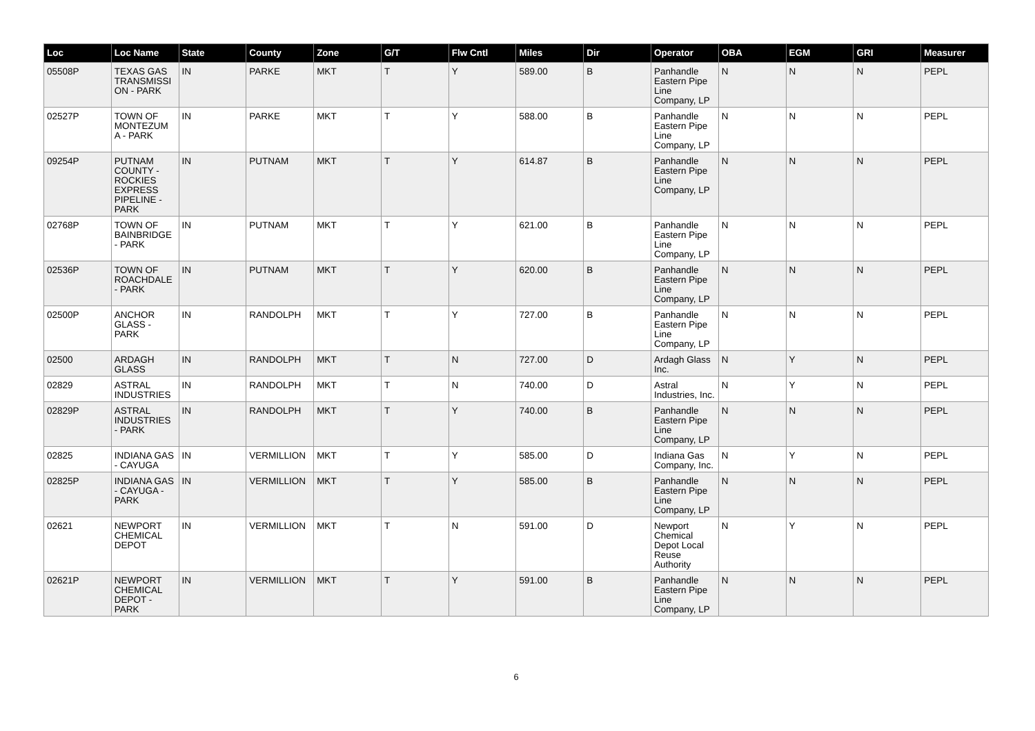| Loc | Loc Name | State | County | Zone | G/T | Flw Cntl | Miles | Dir | Operator | OBA | EGM | GRI | Measurer |
| --- | --- | --- | --- | --- | --- | --- | --- | --- | --- | --- | --- | --- | --- |
| 05508P | TEXAS GAS TRANSMISSI ON - PARK | IN | PARKE | MKT | T | Y | 589.00 | B | Panhandle Eastern Pipe Line Company, LP | N | N | N | PEPL |
| 02527P | TOWN OF MONTEZUM A - PARK | IN | PARKE | MKT | T | Y | 588.00 | B | Panhandle Eastern Pipe Line Company, LP | N | N | N | PEPL |
| 09254P | PUTNAM COUNTY - ROCKIES EXPRESS PIPELINE - PARK | IN | PUTNAM | MKT | T | Y | 614.87 | B | Panhandle Eastern Pipe Line Company, LP | N | N | N | PEPL |
| 02768P | TOWN OF BAINBRIDGE - PARK | IN | PUTNAM | MKT | T | Y | 621.00 | B | Panhandle Eastern Pipe Line Company, LP | N | N | N | PEPL |
| 02536P | TOWN OF ROACHDALE - PARK | IN | PUTNAM | MKT | T | Y | 620.00 | B | Panhandle Eastern Pipe Line Company, LP | N | N | N | PEPL |
| 02500P | ANCHOR GLASS - PARK | IN | RANDOLPH | MKT | T | Y | 727.00 | B | Panhandle Eastern Pipe Line Company, LP | N | N | N | PEPL |
| 02500 | ARDAGH GLASS | IN | RANDOLPH | MKT | T | N | 727.00 | D | Ardagh Glass Inc. | N | Y | N | PEPL |
| 02829 | ASTRAL INDUSTRIES | IN | RANDOLPH | MKT | T | N | 740.00 | D | Astral Industries, Inc. | N | Y | N | PEPL |
| 02829P | ASTRAL INDUSTRIES - PARK | IN | RANDOLPH | MKT | T | Y | 740.00 | B | Panhandle Eastern Pipe Line Company, LP | N | N | N | PEPL |
| 02825 | INDIANA GAS - CAYUGA | IN | VERMILLION | MKT | T | Y | 585.00 | D | Indiana Gas Company, Inc. | N | Y | N | PEPL |
| 02825P | INDIANA GAS - CAYUGA - PARK | IN | VERMILLION | MKT | T | Y | 585.00 | B | Panhandle Eastern Pipe Line Company, LP | N | N | N | PEPL |
| 02621 | NEWPORT CHEMICAL DEPOT | IN | VERMILLION | MKT | T | N | 591.00 | D | Newport Chemical Depot Local Reuse Authority | N | Y | N | PEPL |
| 02621P | NEWPORT CHEMICAL DEPOT - PARK | IN | VERMILLION | MKT | T | Y | 591.00 | B | Panhandle Eastern Pipe Line Company, LP | N | N | N | PEPL |
6